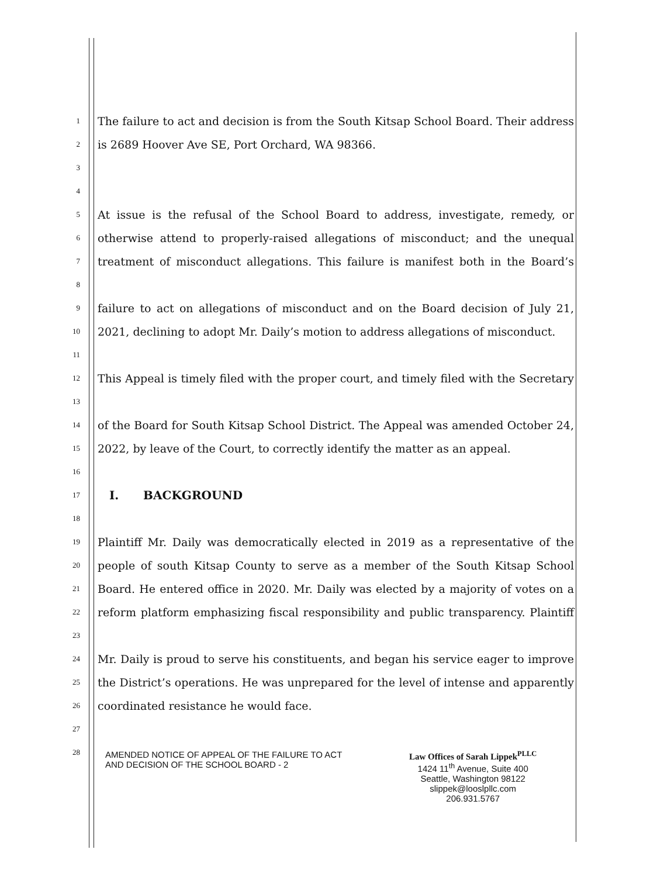1
The failure to act and decision is from the South Kitsap School Board. Their address
2
is 2689 Hoover Ave SE, Port Orchard, WA 98366.
3
4
5
At issue is the refusal of the School Board to address, investigate, remedy, or
6
otherwise attend to properly-raised allegations of misconduct; and the unequal
7
treatment of misconduct allegations. This failure is manifest both in the Board’s
8
9
failure to act on allegations of misconduct and on the Board decision of July 21,
10
2021, declining to adopt Mr. Daily’s motion to address allegations of misconduct.
11
12
This Appeal is timely filed with the proper court, and timely filed with the Secretary
13
14
of the Board for South Kitsap School District. The Appeal was amended October 24,
15
2022, by leave of the Court, to correctly identify the matter as an appeal.
16
17
I. BACKGROUND
18
19
Plaintiff Mr. Daily was democratically elected in 2019 as a representative of the
20
people of south Kitsap County to serve as a member of the South Kitsap School
21
Board. He entered office in 2020. Mr. Daily was elected by a majority of votes on a
22
reform platform emphasizing fiscal responsibility and public transparency. Plaintiff
23
24
Mr. Daily is proud to serve his constituents, and began his service eager to improve
25
the District’s operations. He was unprepared for the level of intense and apparently
26
coordinated resistance he would face.
27
28
AMENDED NOTICE OF APPEAL OF THE FAILURE TO ACT
AND DECISION OF THE SCHOOL BOARD - 2
Law Offices of Sarah Lippek<sup>PLLC</sup>
1424 11<sup>th</sup> Avenue, Suite 400
Seattle, Washington 98122
slippek@looslpllc.com
206.931.5767